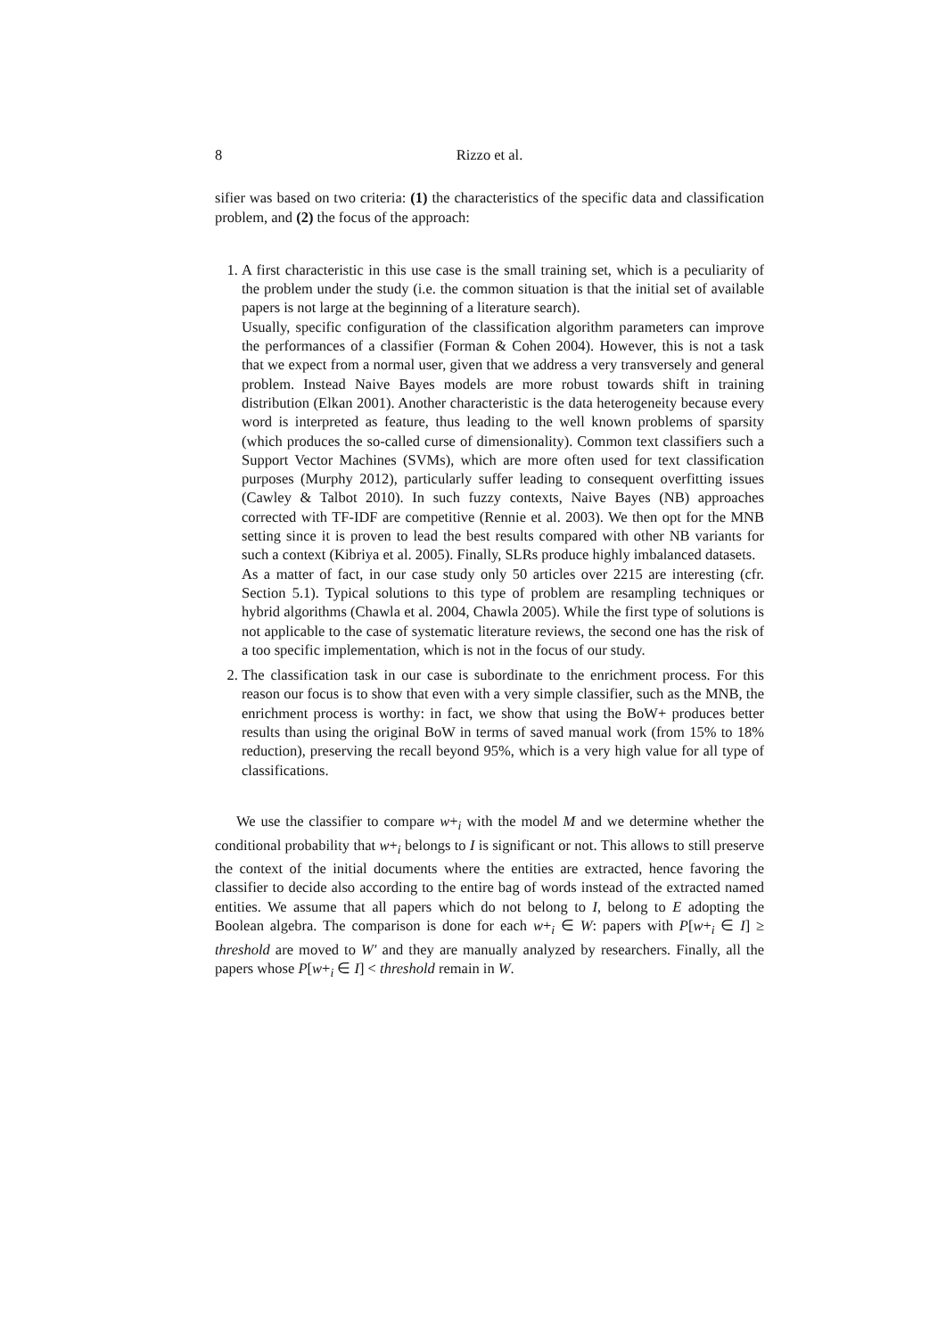8 Rizzo et al.
sifier was based on two criteria: (1) the characteristics of the specific data and classification problem, and (2) the focus of the approach:
1. A first characteristic in this use case is the small training set, which is a peculiarity of the problem under the study (i.e. the common situation is that the initial set of available papers is not large at the beginning of a literature search).
Usually, specific configuration of the classification algorithm parameters can improve the performances of a classifier (Forman & Cohen 2004). However, this is not a task that we expect from a normal user, given that we address a very transversely and general problem. Instead Naive Bayes models are more robust towards shift in training distribution (Elkan 2001). Another characteristic is the data heterogeneity because every word is interpreted as feature, thus leading to the well known problems of sparsity (which produces the so-called curse of dimensionality). Common text classifiers such a Support Vector Machines (SVMs), which are more often used for text classification purposes (Murphy 2012), particularly suffer leading to consequent overfitting issues (Cawley & Talbot 2010). In such fuzzy contexts, Naive Bayes (NB) approaches corrected with TF-IDF are competitive (Rennie et al. 2003). We then opt for the MNB setting since it is proven to lead the best results compared with other NB variants for such a context (Kibriya et al. 2005). Finally, SLRs produce highly imbalanced datasets.
As a matter of fact, in our case study only 50 articles over 2215 are interesting (cfr. Section 5.1). Typical solutions to this type of problem are resampling techniques or hybrid algorithms (Chawla et al. 2004, Chawla 2005). While the first type of solutions is not applicable to the case of systematic literature reviews, the second one has the risk of a too specific implementation, which is not in the focus of our study.
2. The classification task in our case is subordinate to the enrichment process. For this reason our focus is to show that even with a very simple classifier, such as the MNB, the enrichment process is worthy: in fact, we show that using the BoW+ produces better results than using the original BoW in terms of saved manual work (from 15% to 18% reduction), preserving the recall beyond 95%, which is a very high value for all type of classifications.
We use the classifier to compare w+<sub>i</sub> with the model M and we determine whether the conditional probability that w+<sub>i</sub> belongs to I is significant or not. This allows to still preserve the context of the initial documents where the entities are extracted, hence favoring the classifier to decide also according to the entire bag of words instead of the extracted named entities. We assume that all papers which do not belong to I, belong to E adopting the Boolean algebra. The comparison is done for each w+<sub>i</sub> ∈ W: papers with P[w+<sub>i</sub> ∈ I] ≥ threshold are moved to W′ and they are manually analyzed by researchers. Finally, all the papers whose P[w+<sub>i</sub> ∈ I] < threshold remain in W.